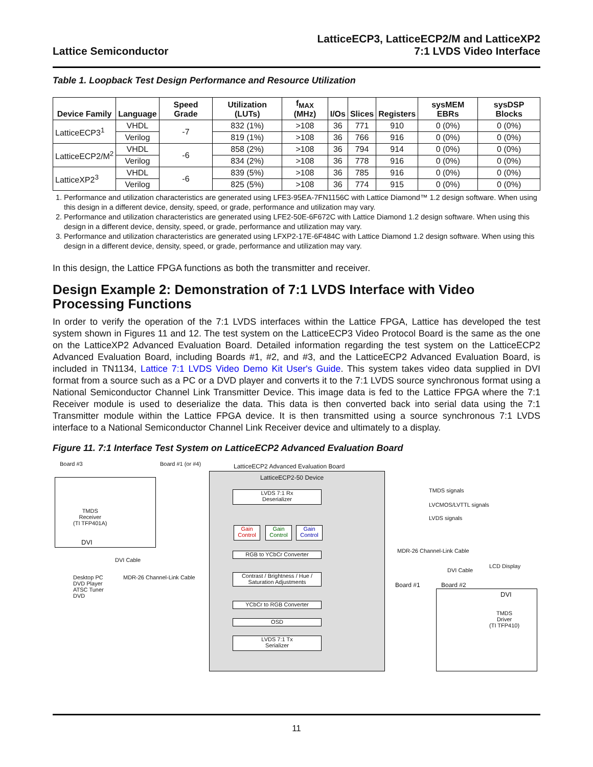Lattice Semiconductor
LatticeECP3, LatticeECP2/M and LatticeXP2
7:1 LVDS Video Interface
Table 1. Loopback Test Design Performance and Resource Utilization
| Device Family | Language | Speed Grade | Utilization (LUTs) | f<sub>MAX</sub> (MHz) | I/Os | Slices | Registers | sysMEM EBRs | sysDSP Blocks |
| --- | --- | --- | --- | --- | --- | --- | --- | --- | --- |
| LatticeECP3<sup>1</sup> | VHDL | -7 | 832 (1%) | >108 | 36 | 771 | 910 | 0 (0%) | 0 (0%) |
| | Verilog | | 819 (1%) | >108 | 36 | 766 | 916 | 0 (0%) | 0 (0%) |
| LatticeECP2/M<sup>2</sup> | VHDL | -6 | 858 (2%) | >108 | 36 | 794 | 914 | 0 (0%) | 0 (0%) |
| | Verilog | | 834 (2%) | >108 | 36 | 778 | 916 | 0 (0%) | 0 (0%) |
| LatticeXP2<sup>3</sup> | VHDL | -6 | 839 (5%) | >108 | 36 | 785 | 916 | 0 (0%) | 0 (0%) |
| | Verilog | | 825 (5%) | >108 | 36 | 774 | 915 | 0 (0%) | 0 (0%) |
1. Performance and utilization characteristics are generated using LFE3-95EA-7FN1156C with Lattice Diamond™ 1.2 design software. When using this design in a different device, density, speed, or grade, performance and utilization may vary.
2. Performance and utilization characteristics are generated using LFE2-50E-6F672C with Lattice Diamond 1.2 design software. When using this design in a different device, density, speed, or grade, performance and utilization may vary.
3. Performance and utilization characteristics are generated using LFXP2-17E-6F484C with Lattice Diamond 1.2 design software. When using this design in a different device, density, speed, or grade, performance and utilization may vary.
In this design, the Lattice FPGA functions as both the transmitter and receiver.
Design Example 2: Demonstration of 7:1 LVDS Interface with Video Processing Functions
In order to verify the operation of the 7:1 LVDS interfaces within the Lattice FPGA, Lattice has developed the test system shown in Figures 11 and 12. The test system on the LatticeECP3 Video Protocol Board is the same as the one on the LatticeXP2 Advanced Evaluation Board. Detailed information regarding the test system on the LatticeECP2 Advanced Evaluation Board, including Boards #1, #2, and #3, and the LatticeECP2 Advanced Evaluation Board, is included in TN1134, Lattice 7:1 LVDS Video Demo Kit User's Guide. This system takes video data supplied in DVI format from a source such as a PC or a DVD player and converts it to the 7:1 LVDS source synchronous format using a National Semiconductor Channel Link Transmitter Device. This image data is fed to the Lattice FPGA where the 7:1 Receiver module is used to deserialize the data. This data is then converted back into serial data using the 7:1 Transmitter module within the Lattice FPGA device. It is then transmitted using a source synchronous 7:1 LVDS interface to a National Semiconductor Channel Link Receiver device and ultimately to a display.
Figure 11. 7:1 Interface Test System on LatticeECP2 Advanced Evaluation Board
Board #3 Board #1 (or #4)
LatticeECP2 Advanced Evaluation Board
TMDS
Receiver
(TI TFP401A)
DVI
DVI Cable
Desktop PC
DVD Player
ATSC Tuner
DVD
MDR-26 Channel-Link Cable
LatticeECP2-50 Device
LVDS 7:1 Rx
Deserializer
Gain
Control
Gain
Control
Gain
Control
RGB to YCbCr Converter
Contrast / Brightness / Hue /
Saturation Adjustments
YCbCr to RGB Converter
OSD
LVDS 7:1 Tx
Serializer
TMDS signals
LVCMOS/LVTTL signals
LVDS signals
MDR-26 Channel-Link Cable
DVI Cable
LCD Display
Board #1 Board #2
DVI
TMDS
Driver
(TI TFP410)
11